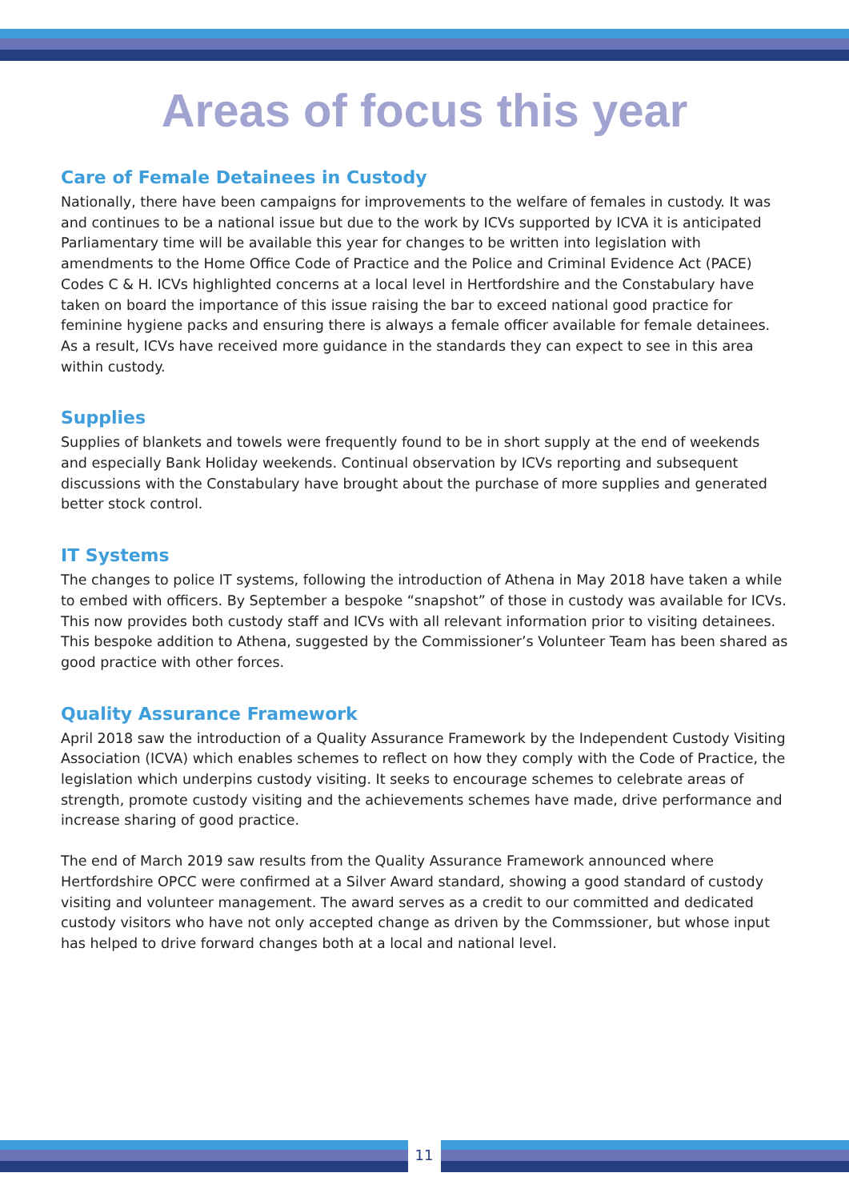Areas of focus this year
Care of Female Detainees in Custody
Nationally, there have been campaigns for improvements to the welfare of females in custody. It was and continues to be a national issue but due to the work by ICVs supported by ICVA it is anticipated Parliamentary time will be available this year for changes to be written into legislation with amendments to the Home Office Code of Practice and the Police and Criminal Evidence Act (PACE) Codes C & H. ICVs highlighted concerns at a local level in Hertfordshire and the Constabulary have taken on board the importance of this issue raising the bar to exceed national good practice for feminine hygiene packs and ensuring there is always a female officer available for female detainees. As a result, ICVs have received more guidance in the standards they can expect to see in this area within custody.
Supplies
Supplies of blankets and towels were frequently found to be in short supply at the end of weekends and especially Bank Holiday weekends. Continual observation by ICVs reporting and subsequent discussions with the Constabulary have brought about the purchase of more supplies and generated better stock control.
IT Systems
The changes to police IT systems, following the introduction of Athena in May 2018 have taken a while to embed with officers. By September a bespoke “snapshot” of those in custody was available for ICVs. This now provides both custody staff and ICVs with all relevant information prior to visiting detainees. This bespoke addition to Athena, suggested by the Commissioner’s Volunteer Team has been shared as good practice with other forces.
Quality Assurance Framework
April 2018 saw the introduction of a Quality Assurance Framework by the Independent Custody Visiting Association (ICVA) which enables schemes to reflect on how they comply with the Code of Practice, the legislation which underpins custody visiting. It seeks to encourage schemes to celebrate areas of strength, promote custody visiting and the achievements schemes have made, drive performance and increase sharing of good practice.
The end of March 2019 saw results from the Quality Assurance Framework announced where Hertfordshire OPCC were confirmed at a Silver Award standard, showing a good standard of custody visiting and volunteer management. The award serves as a credit to our committed and dedicated custody visitors who have not only accepted change as driven by the Commssioner, but whose input has helped to drive forward changes both at a local and national level.
11